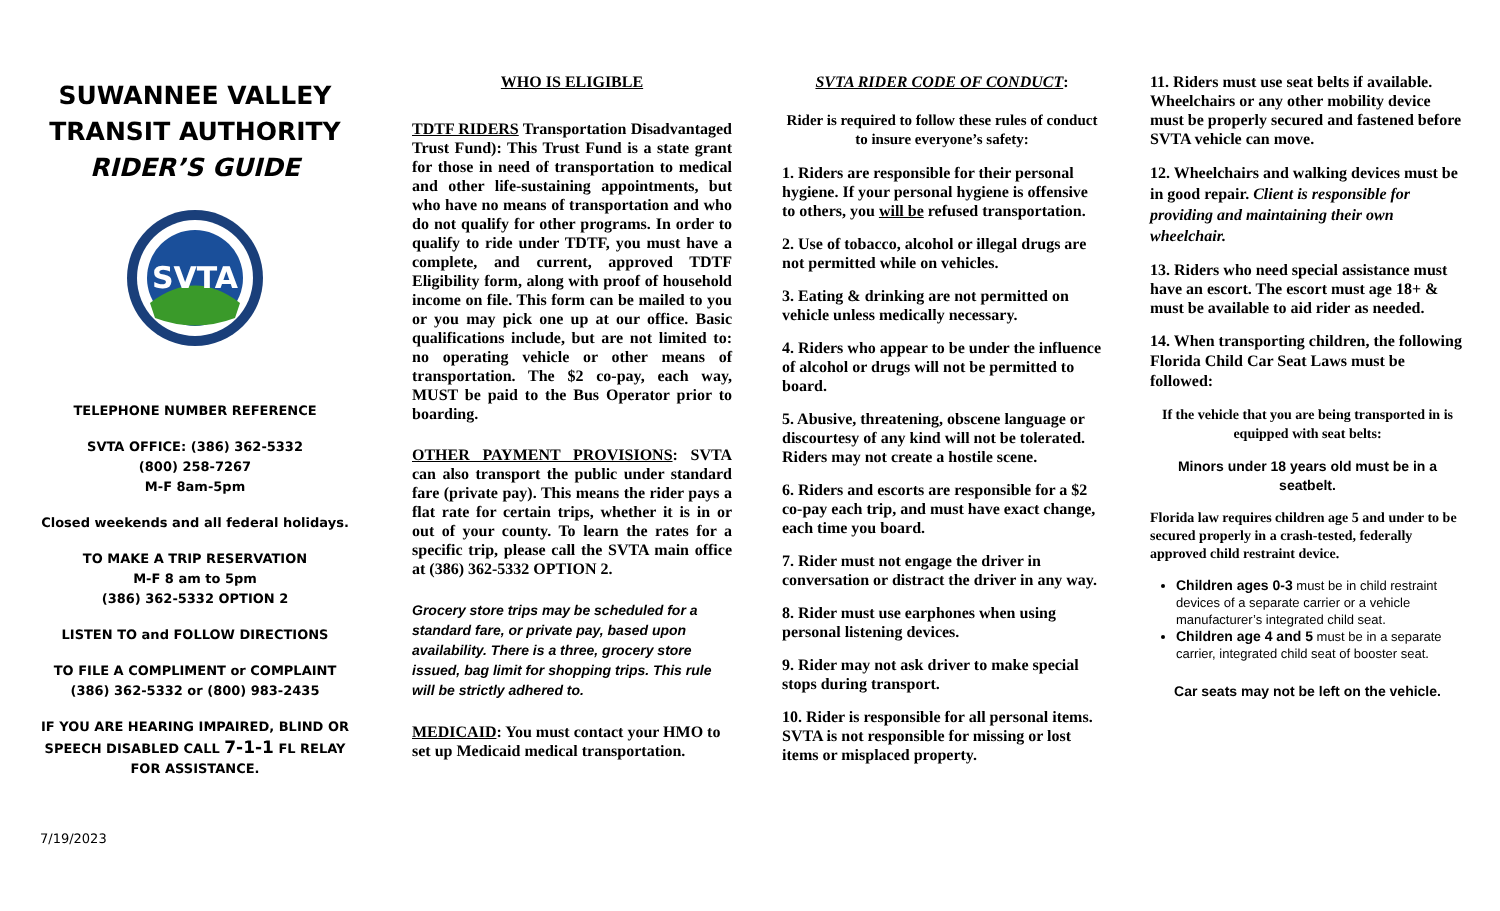SUWANNEE VALLEY TRANSIT AUTHORITY
RIDER’S GUIDE
SVTA
TELEPHONE NUMBER REFERENCE
SVTA OFFICE: (386) 362-5332
(800) 258-7267
M-F 8am-5pm
Closed weekends and all federal holidays.
TO MAKE A TRIP RESERVATION
M-F 8 am to 5pm
(386) 362-5332 OPTION 2
LISTEN TO and FOLLOW DIRECTIONS
TO FILE A COMPLIMENT or COMPLAINT
(386) 362-5332 or (800) 983-2435
IF YOU ARE HEARING IMPAIRED, BLIND OR SPEECH DISABLED CALL 7-1-1 FL RELAY FOR ASSISTANCE.
7/19/2023
WHO IS ELIGIBLE
TDTF RIDERS Transportation Disadvantaged Trust Fund): This Trust Fund is a state grant for those in need of transportation to medical and other life-sustaining appointments, but who have no means of transportation and who do not qualify for other programs. In order to qualify to ride under TDTF, you must have a complete, and current, approved TDTF Eligibility form, along with proof of household income on file. This form can be mailed to you or you may pick one up at our office. Basic qualifications include, but are not limited to: no operating vehicle or other means of transportation. The $2 co-pay, each way, MUST be paid to the Bus Operator prior to boarding.
OTHER PAYMENT PROVISIONS: SVTA can also transport the public under standard fare (private pay). This means the rider pays a flat rate for certain trips, whether it is in or out of your county. To learn the rates for a specific trip, please call the SVTA main office at (386) 362-5332 OPTION 2.
Grocery store trips may be scheduled for a standard fare, or private pay, based upon availability. There is a three, grocery store issued, bag limit for shopping trips. This rule will be strictly adhered to.
MEDICAID: You must contact your HMO to set up Medicaid medical transportation.
SVTA RIDER CODE OF CONDUCT:
Rider is required to follow these rules of conduct to insure everyone’s safety:
1. Riders are responsible for their personal hygiene. If your personal hygiene is offensive to others, you will be refused transportation.
2. Use of tobacco, alcohol or illegal drugs are not permitted while on vehicles.
3. Eating & drinking are not permitted on vehicle unless medically necessary.
4. Riders who appear to be under the influence of alcohol or drugs will not be permitted to board.
5. Abusive, threatening, obscene language or discourtesy of any kind will not be tolerated. Riders may not create a hostile scene.
6. Riders and escorts are responsible for a $2 co-pay each trip, and must have exact change, each time you board.
7. Rider must not engage the driver in conversation or distract the driver in any way.
8. Rider must use earphones when using personal listening devices.
9. Rider may not ask driver to make special stops during transport.
10. Rider is responsible for all personal items. SVTA is not responsible for missing or lost items or misplaced property.
11. Riders must use seat belts if available. Wheelchairs or any other mobility device must be properly secured and fastened before SVTA vehicle can move.
12. Wheelchairs and walking devices must be in good repair. Client is responsible for providing and maintaining their own wheelchair.
13. Riders who need special assistance must have an escort. The escort must age 18+ & must be available to aid rider as needed.
14. When transporting children, the following Florida Child Car Seat Laws must be followed:
If the vehicle that you are being transported in is equipped with seat belts:
Minors under 18 years old must be in a seatbelt.
Florida law requires children age 5 and under to be secured properly in a crash-tested, federally approved child restraint device.
Children ages 0-3 must be in child restraint devices of a separate carrier or a vehicle manufacturer’s integrated child seat.
Children age 4 and 5 must be in a separate carrier, integrated child seat of booster seat.
Car seats may not be left on the vehicle.